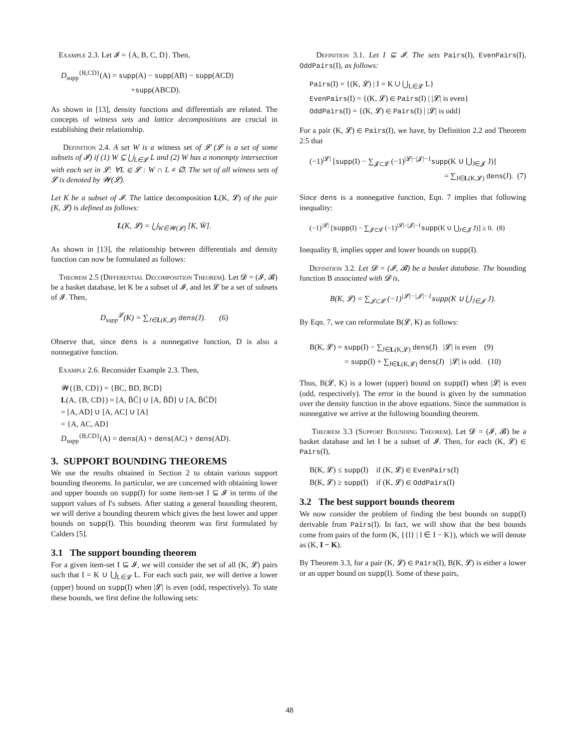Example 2.3. Let 𝓘 = {A, B, C, D}. Then,
D<sub>supp</sub><sup>{B,CD}</sup>(A) = supp(A) − supp(AB) − supp(ACD)
+supp(ABCD).
As shown in [13], density functions and differentials are related. The concepts of witness sets and lattice decompositions are crucial in establishing their relationship.
Definition 2.4. A set W is a witness set of 𝓛 (𝓛 is a set of some subsets of 𝓘) if (1) W ⊆ ⋃<sub>L∈𝓛</sub> L and (2) W has a nonempty intersection with each set in 𝓛: ∀L ∈ 𝓛 : W ∩ L ≠ ∅. The set of all witness sets of 𝓛 is denoted by 𝓦(𝓛).
Let K be a subset of 𝓘. The lattice decomposition L(K, 𝓛) of the pair (K, 𝓛) is defined as follows:
L(K, 𝓛) = ⋃<sub>W∈𝓦(𝓛)</sub> [K, W̄].
As shown in [13], the relationship between differentials and density function can now be formulated as follows:
Theorem 2.5 (Differential Decomposition Theorem). Let 𝓓 = (𝓘, 𝓑) be a basket database, let K be a subset of 𝓘, and let 𝓛 be a set of subsets of 𝓘. Then,
D<sub>supp</sub><sup>𝓛</sup>(K) = ∑<sub>J∈L(K,𝓛)</sub> dens(J). (6)
Observe that, since dens is a nonnegative function, D is also a nonnegative function.
Example 2.6. Reconsider Example 2.3. Then,
𝓦({B, CD}) = {BC, BD, BCD}
L(A, {B, CD}) = [A, B̄C̄] ∪ [A, B̄D̄] ∪ [A, B̄C̄D̄]
= [A, AD] ∪ [A, AC] ∪ [A]
= {A, AC, AD}
D<sub>supp</sub><sup>{B,CD}</sup>(A) = dens(A) + dens(AC) + dens(AD).
3. SUPPORT BOUNDING THEOREMS
We use the results obtained in Section 2 to obtain various support bounding theorems. In particular, we are concerned with obtaining lower and upper bounds on supp(I) for some item-set I ⊆ 𝓘 in terms of the support values of I's subsets. After stating a general bounding theorem, we will derive a bounding theorem which gives the best lower and upper bounds on supp(I). This bounding theorem was first formulated by Calders [5].
3.1 The support bounding theorem
For a given item-set I ⊆ 𝓘, we will consider the set of all (K, 𝓛) pairs such that I = K ∪ ⋃<sub>L∈𝓛</sub> L. For each such pair, we will derive a lower (upper) bound on supp(I) when |𝓛| is even (odd, respectively). To state these bounds, we first define the following sets:
Definition 3.1. Let I ⊆ 𝓘. The sets Pairs(I), EvenPairs(I), OddPairs(I), as follows:
Pairs(I) = {(K, 𝓛) | I = K ∪ ⋃<sub>L∈𝓛</sub> L}
EvenPairs(I) = {(K, 𝓛) ∈ Pairs(I) | |𝓛| is even}
OddPairs(I) = {(K, 𝓛) ∈ Pairs(I) | |𝓛| is odd}
For a pair (K, 𝓛) ∈ Pairs(I), we have, by Definition 2.2 and Theorem 2.5 that
(−1)<sup>|𝓛|</sup> [supp(I) − ∑<sub>𝓙⊂𝓛</sub> (−1)<sup>|𝓛|−|𝓙|−1</sup>supp(K ∪ ⋃<sub>J∈𝓙</sub> J)]
= ∑<sub>J∈L(K,𝓛)</sub> dens(J). (7)
Since dens is a nonnegative function, Eqn. 7 implies that following inequality:
(−1)<sup>|𝓛|</sup> [supp(I) − ∑<sub>𝓙⊂𝓛</sub> (−1)<sup>|𝓛|−|𝓙|−1</sup>supp(K ∪ ⋃<sub>J∈𝓙</sub> J)] ≥ 0. (8)
Inequality 8, implies upper and lower bounds on supp(I).
Definition 3.2. Let 𝓓 = (𝓘, 𝓑) be a basket database. The bounding function B associated with 𝓓 is,
B(K, 𝓛) = ∑<sub>𝓙⊂𝓛</sub> (−1)<sup>|𝓛|−|𝓙|−1</sup>supp(K ∪ ⋃<sub>J∈𝓙</sub> J).
By Eqn. 7, we can reformulate B(𝓛, K) as follows:
B(K, 𝓛) = supp(I) − ∑<sub>J∈L(K,𝓛)</sub> dens(J) |𝓛| is even (9)
= supp(I) + ∑<sub>J∈L(K,𝓛)</sub> dens(J) |𝓛| is odd. (10)
Thus, B(𝓛, K) is a lower (upper) bound on supp(I) when |𝓛| is even (odd, respectively). The error in the bound is given by the summation over the density function in the above equations. Since the summation is nonnegative we arrive at the following bounding theorem.
Theorem 3.3 (Support Bounding Theorem). Let 𝓓 = (𝓘, 𝓑) be a basket database and let I be a subset of 𝓘. Then, for each (K, 𝓛) ∈ Pairs(I),
B(K, 𝓛) ≤ supp(I) if (K, 𝓛) ∈ EvenPairs(I)
B(K, 𝓛) ≥ supp(I) if (K, 𝓛) ∈ OddPairs(I)
3.2 The best support bounds theorem
We now consider the problem of finding the best bounds on supp(I) derivable from Pairs(I). In fact, we will show that the best bounds come from pairs of the form (K, {{l} | l ∈ I − K}), which we will denote as (K, I − K).
By Theorem 3.3, for a pair (K, 𝓛) ∈ Pairs(I), B(K, 𝓛) is either a lower or an upper bound on supp(I). Some of these pairs,
48